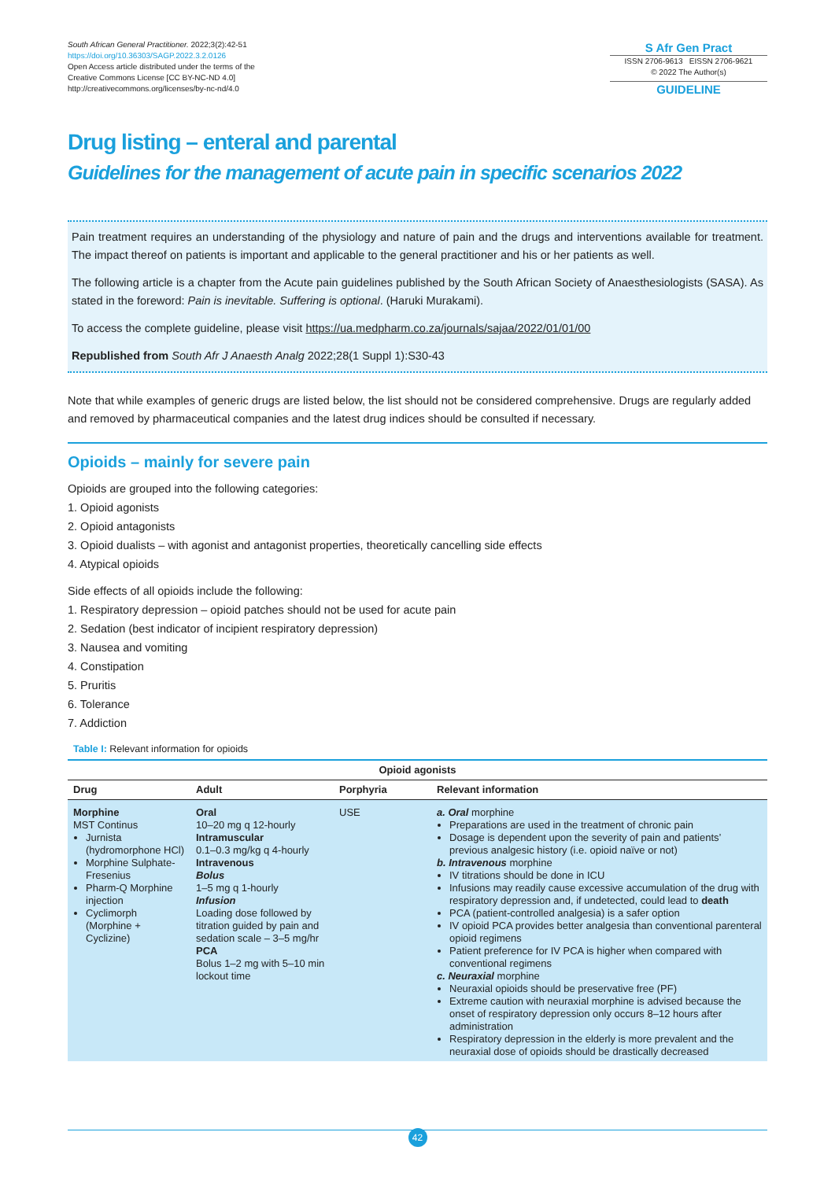South African General Practitioner. 2022;3(2):42-51
https://doi.org/10.36303/SAGP.2022.3.2.0126
Open Access article distributed under the terms of the
Creative Commons License [CC BY-NC-ND 4.0]
http://creativecommons.org/licenses/by-nc-nd/4.0
S Afr Gen Pract
ISSN 2706-9613 EISSN 2706-9621
© 2022 The Author(s)
GUIDELINE
Drug listing – enteral and parental
Guidelines for the management of acute pain in specific scenarios 2022
Pain treatment requires an understanding of the physiology and nature of pain and the drugs and interventions available for treatment. The impact thereof on patients is important and applicable to the general practitioner and his or her patients as well.
The following article is a chapter from the Acute pain guidelines published by the South African Society of Anaesthesiologists (SASA). As stated in the foreword: Pain is inevitable. Suffering is optional. (Haruki Murakami).
To access the complete guideline, please visit https://ua.medpharm.co.za/journals/sajaa/2022/01/01/00
Republished from South Afr J Anaesth Analg 2022;28(1 Suppl 1):S30-43
Note that while examples of generic drugs are listed below, the list should not be considered comprehensive. Drugs are regularly added and removed by pharmaceutical companies and the latest drug indices should be consulted if necessary.
Opioids – mainly for severe pain
Opioids are grouped into the following categories:
1. Opioid agonists
2. Opioid antagonists
3. Opioid dualists – with agonist and antagonist properties, theoretically cancelling side effects
4. Atypical opioids
Side effects of all opioids include the following:
1. Respiratory depression – opioid patches should not be used for acute pain
2. Sedation (best indicator of incipient respiratory depression)
3. Nausea and vomiting
4. Constipation
5. Pruritis
6. Tolerance
7. Addiction
Table I: Relevant information for opioids
| Opioid agonists | | | |
| --- | --- | --- | --- |
| Drug | Adult | Porphyria | Relevant information |
| Morphine MST Continus Jurnista (hydromorphone HCl) Morphine Sulphate-Fresenius Pharm-Q Morphine injection Cyclimorph (Morphine + Cyclizine) | Oral 10–20 mg q 12-hourly Intramuscular 0.1–0.3 mg/kg q 4-hourly Intravenous Bolus 1–5 mg q 1-hourly Infusion Loading dose followed by titration guided by pain and sedation scale – 3–5 mg/hr PCA Bolus 1–2 mg with 5–10 min lockout time | USE | a. Oral morphine Preparations are used in the treatment of chronic pain Dosage is dependent upon the severity of pain and patients’ previous analgesic history (i.e. opioid naïve or not) b. Intravenous morphine IV titrations should be done in ICU Infusions may readily cause excessive accumulation of the drug with respiratory depression and, if undetected, could lead to death PCA (patient-controlled analgesia) is a safer option IV opioid PCA provides better analgesia than conventional parenteral opioid regimens Patient preference for IV PCA is higher when compared with conventional regimens c. Neuraxial morphine Neuraxial opioids should be preservative free (PF) Extreme caution with neuraxial morphine is advised because the onset of respiratory depression only occurs 8–12 hours after administration Respiratory depression in the elderly is more prevalent and the neuraxial dose of opioids should be drastically decreased |
42